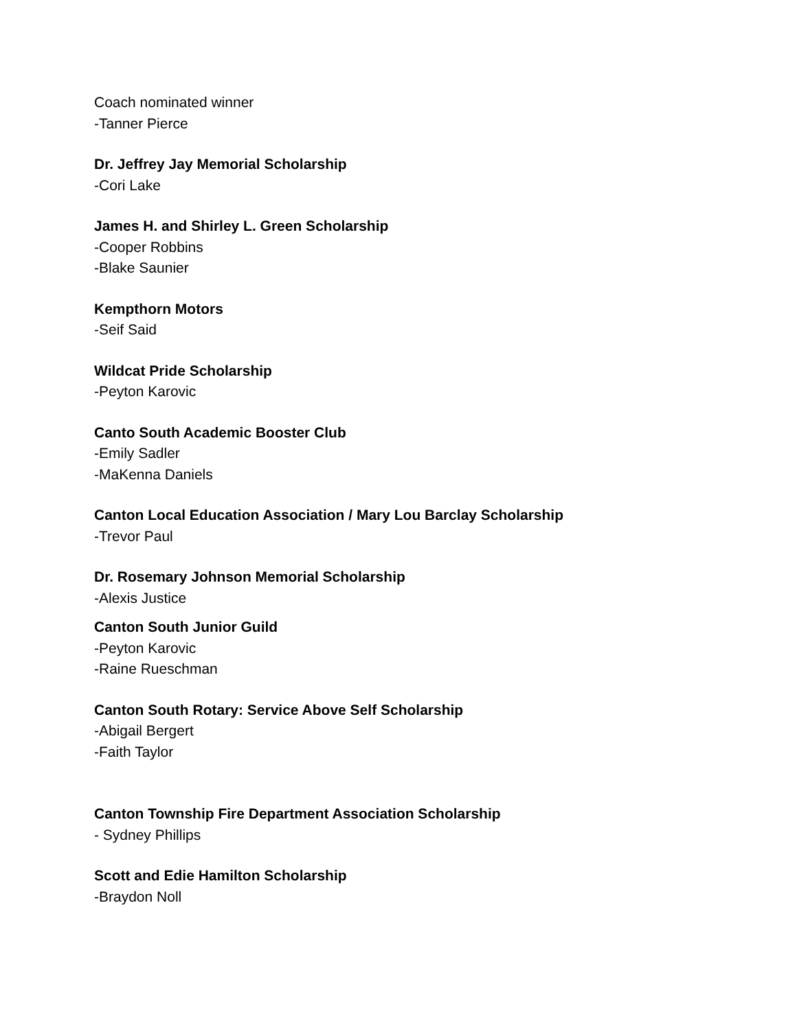Coach nominated winner
-Tanner Pierce
Dr. Jeffrey Jay Memorial Scholarship
-Cori Lake
James H. and Shirley L. Green Scholarship
-Cooper Robbins
-Blake Saunier
Kempthorn Motors
-Seif Said
Wildcat Pride Scholarship
-Peyton Karovic
Canto South Academic Booster Club
-Emily Sadler
-MaKenna Daniels
Canton Local Education Association / Mary Lou Barclay Scholarship
-Trevor Paul
Dr. Rosemary Johnson Memorial Scholarship
-Alexis Justice
Canton South Junior Guild
-Peyton Karovic
-Raine Rueschman
Canton South Rotary: Service Above Self Scholarship
-Abigail Bergert
-Faith Taylor
Canton Township Fire Department Association Scholarship
- Sydney Phillips
Scott and Edie Hamilton Scholarship
-Braydon Noll